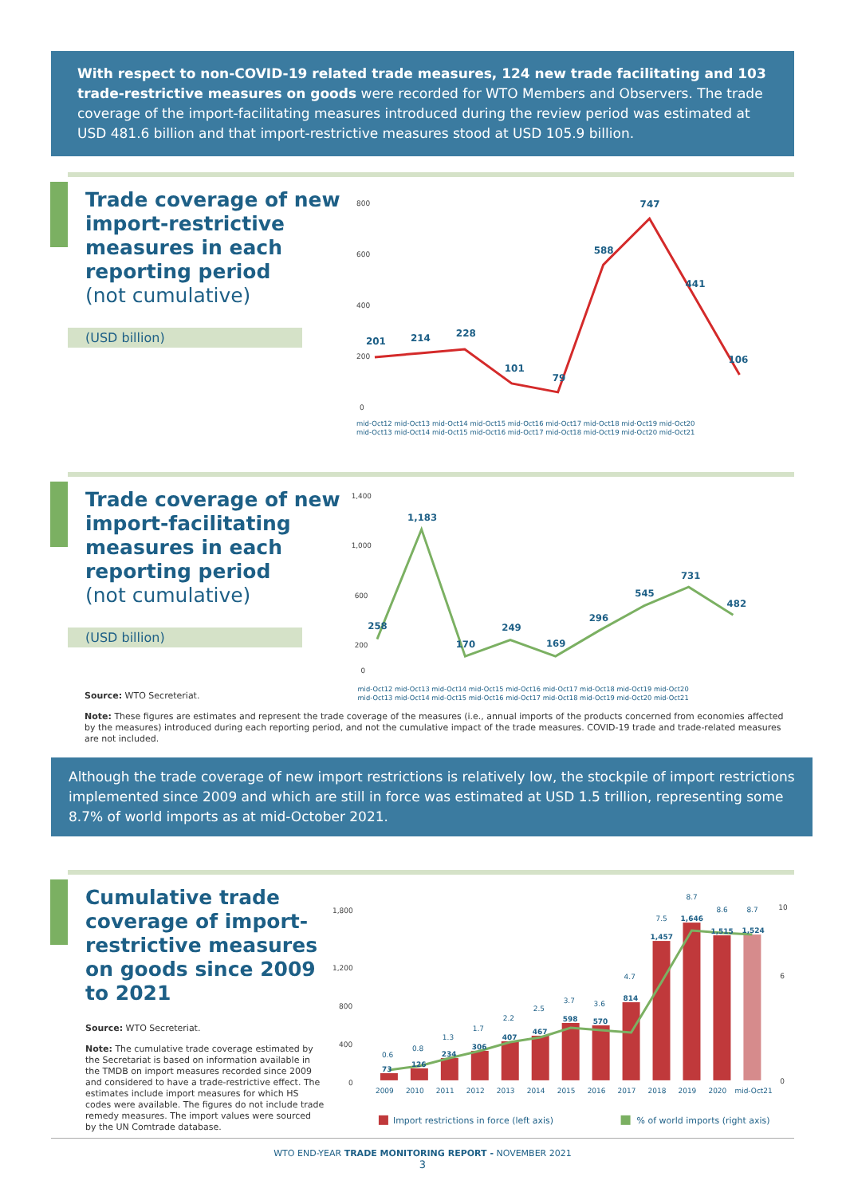With respect to non-COVID-19 related trade measures, 124 new trade facilitating and 103 trade-restrictive measures on goods were recorded for WTO Members and Observers. The trade coverage of the import-facilitating measures introduced during the review period was estimated at USD 481.6 billion and that import-restrictive measures stood at USD 105.9 billion.
Trade coverage of new import-restrictive measures in each reporting period
(not cumulative)
(USD billion)
800
600
400
200
0
201
214
228
101
79
588
747
441
106
mid-Oct12 mid-Oct13 mid-Oct14 mid-Oct15 mid-Oct16 mid-Oct17 mid-Oct18 mid-Oct19 mid-Oct20
mid-Oct13 mid-Oct14 mid-Oct15 mid-Oct16 mid-Oct17 mid-Oct18 mid-Oct19 mid-Oct20 mid-Oct21
Trade coverage of new import-facilitating measures in each reporting period
(not cumulative)
(USD billion)
1,400
1,000
600
200
0
258
1,183
170
249
169
296
545
731
482
mid-Oct12 mid-Oct13 mid-Oct14 mid-Oct15 mid-Oct16 mid-Oct17 mid-Oct18 mid-Oct19 mid-Oct20
mid-Oct13 mid-Oct14 mid-Oct15 mid-Oct16 mid-Oct17 mid-Oct18 mid-Oct19 mid-Oct20 mid-Oct21
Source: WTO Secreteriat.
Note: These figures are estimates and represent the trade coverage of the measures (i.e., annual imports of the products concerned from economies affected by the measures) introduced during each reporting period, and not the cumulative impact of the trade measures. COVID-19 trade and trade-related measures are not included.
Although the trade coverage of new import restrictions is relatively low, the stockpile of import restrictions implemented since 2009 and which are still in force was estimated at USD 1.5 trillion, representing some 8.7% of world imports as at mid-October 2021.
Cumulative trade coverage of import-restrictive measures on goods since 2009 to 2021
Source: WTO Secreteriat.
Note: The cumulative trade coverage estimated by the Secretariat is based on information available in the TMDB on import measures recorded since 2009 and considered to have a trade-restrictive effect. The estimates include import measures for which HS codes were available. The figures do not include trade remedy measures. The import values were sourced by the UN Comtrade database.
1,800
1,200
800
400
0
10
6
0
73
126
234
306
407
467
598
570
814
1,457
1,646
1,515
1,524
0.6
0.8
1.3
1.7
2.2
2.5
3.7
3.6
4.7
7.5
8.7
8.6
8.7
2009
2010
2011
2012
2013
2014
2015
2016
2017
2018
2019
2020
mid-Oct21
Import restrictions in force (left axis)
% of world imports (right axis)
WTO END-YEAR TRADE MONITORING REPORT - NOVEMBER 2021
3